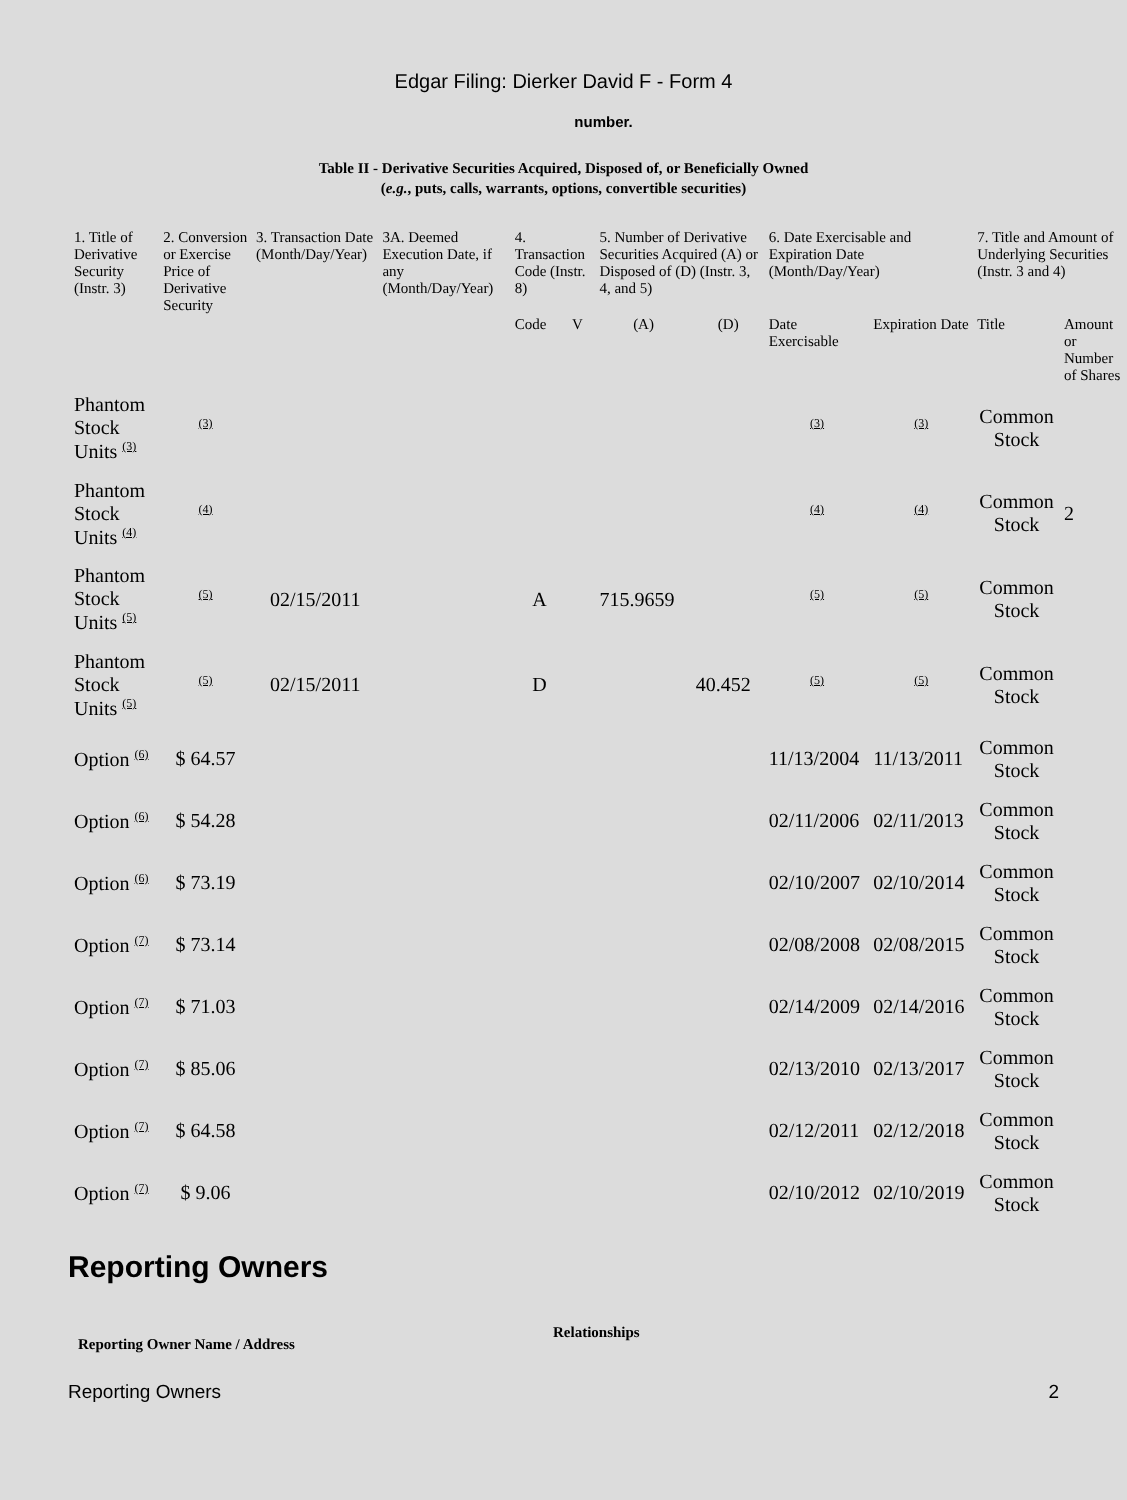Edgar Filing: Dierker David F - Form 4
number.
Table II - Derivative Securities Acquired, Disposed of, or Beneficially Owned
(e.g., puts, calls, warrants, options, convertible securities)
| 1. Title of Derivative Security (Instr. 3) | 2. Conversion or Exercise Price of Derivative Security | 3. Transaction Date (Month/Day/Year) | 3A. Deemed Execution Date, if any (Month/Day/Year) | 4. Transaction Code (Instr. 8) | | 5. Number of Derivative Securities Acquired (A) or Disposed of (D) (Instr. 3, 4, and 5) | | 6. Date Exercisable and Expiration Date (Month/Day/Year) | | 7. Title and Amount of Underlying Securities (Instr. 3 and 4) | |
| --- | --- | --- | --- | --- | --- | --- | --- | --- | --- | --- | --- |
| | | | | Code | V | (A) | (D) | Date Exercisable | Expiration Date | Title | Amount or Number of Shares |
| Phantom Stock Units <sup>(3)</sup> | <sup>(3)</sup> | | | | | | | <sup>(3)</sup> | <sup>(3)</sup> | Common Stock | |
| Phantom Stock Units <sup>(4)</sup> | <sup>(4)</sup> | | | | | | | <sup>(4)</sup> | <sup>(4)</sup> | Common Stock | 2 |
| Phantom Stock Units <sup>(5)</sup> | <sup>(5)</sup> | 02/15/2011 | | A | | 715.9659 | | <sup>(5)</sup> | <sup>(5)</sup> | Common Stock | |
| Phantom Stock Units <sup>(5)</sup> | <sup>(5)</sup> | 02/15/2011 | | D | | | 40.452 | <sup>(5)</sup> | <sup>(5)</sup> | Common Stock | |
| Option <sup>(6)</sup> | $ 64.57 | | | | | | | 11/13/2004 | 11/13/2011 | Common Stock | |
| Option <sup>(6)</sup> | $ 54.28 | | | | | | | 02/11/2006 | 02/11/2013 | Common Stock | |
| Option <sup>(6)</sup> | $ 73.19 | | | | | | | 02/10/2007 | 02/10/2014 | Common Stock | |
| Option <sup>(7)</sup> | $ 73.14 | | | | | | | 02/08/2008 | 02/08/2015 | Common Stock | |
| Option <sup>(7)</sup> | $ 71.03 | | | | | | | 02/14/2009 | 02/14/2016 | Common Stock | |
| Option <sup>(7)</sup> | $ 85.06 | | | | | | | 02/13/2010 | 02/13/2017 | Common Stock | |
| Option <sup>(7)</sup> | $ 64.58 | | | | | | | 02/12/2011 | 02/12/2018 | Common Stock | |
| Option <sup>(7)</sup> | $ 9.06 | | | | | | | 02/10/2012 | 02/10/2019 | Common Stock | |
Reporting Owners
Reporting Owner Name / Address
Relationships
Reporting Owners 2